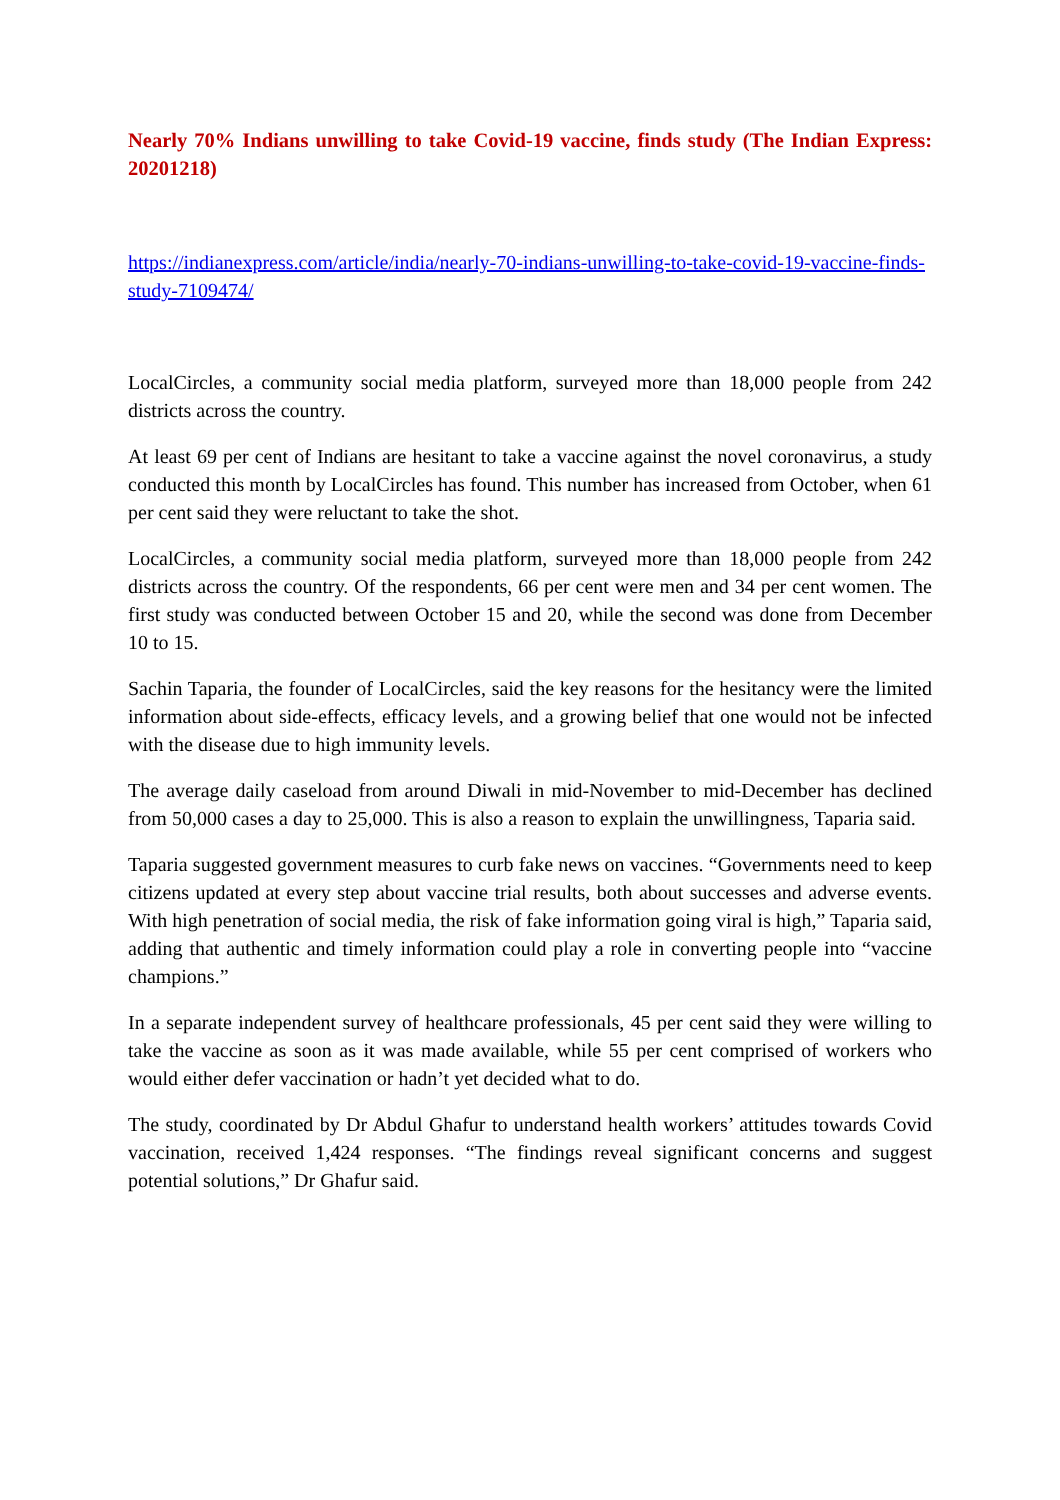Nearly 70% Indians unwilling to take Covid-19 vaccine, finds study (The Indian Express: 20201218)
https://indianexpress.com/article/india/nearly-70-indians-unwilling-to-take-covid-19-vaccine-finds-study-7109474/
LocalCircles, a community social media platform, surveyed more than 18,000 people from 242 districts across the country.
At least 69 per cent of Indians are hesitant to take a vaccine against the novel coronavirus, a study conducted this month by LocalCircles has found. This number has increased from October, when 61 per cent said they were reluctant to take the shot.
LocalCircles, a community social media platform, surveyed more than 18,000 people from 242 districts across the country. Of the respondents, 66 per cent were men and 34 per cent women. The first study was conducted between October 15 and 20, while the second was done from December 10 to 15.
Sachin Taparia, the founder of LocalCircles, said the key reasons for the hesitancy were the limited information about side-effects, efficacy levels, and a growing belief that one would not be infected with the disease due to high immunity levels.
The average daily caseload from around Diwali in mid-November to mid-December has declined from 50,000 cases a day to 25,000. This is also a reason to explain the unwillingness, Taparia said.
Taparia suggested government measures to curb fake news on vaccines. “Governments need to keep citizens updated at every step about vaccine trial results, both about successes and adverse events. With high penetration of social media, the risk of fake information going viral is high,” Taparia said, adding that authentic and timely information could play a role in converting people into “vaccine champions.”
In a separate independent survey of healthcare professionals, 45 per cent said they were willing to take the vaccine as soon as it was made available, while 55 per cent comprised of workers who would either defer vaccination or hadn’t yet decided what to do.
The study, coordinated by Dr Abdul Ghafur to understand health workers’ attitudes towards Covid vaccination, received 1,424 responses. “The findings reveal significant concerns and suggest potential solutions,” Dr Ghafur said.